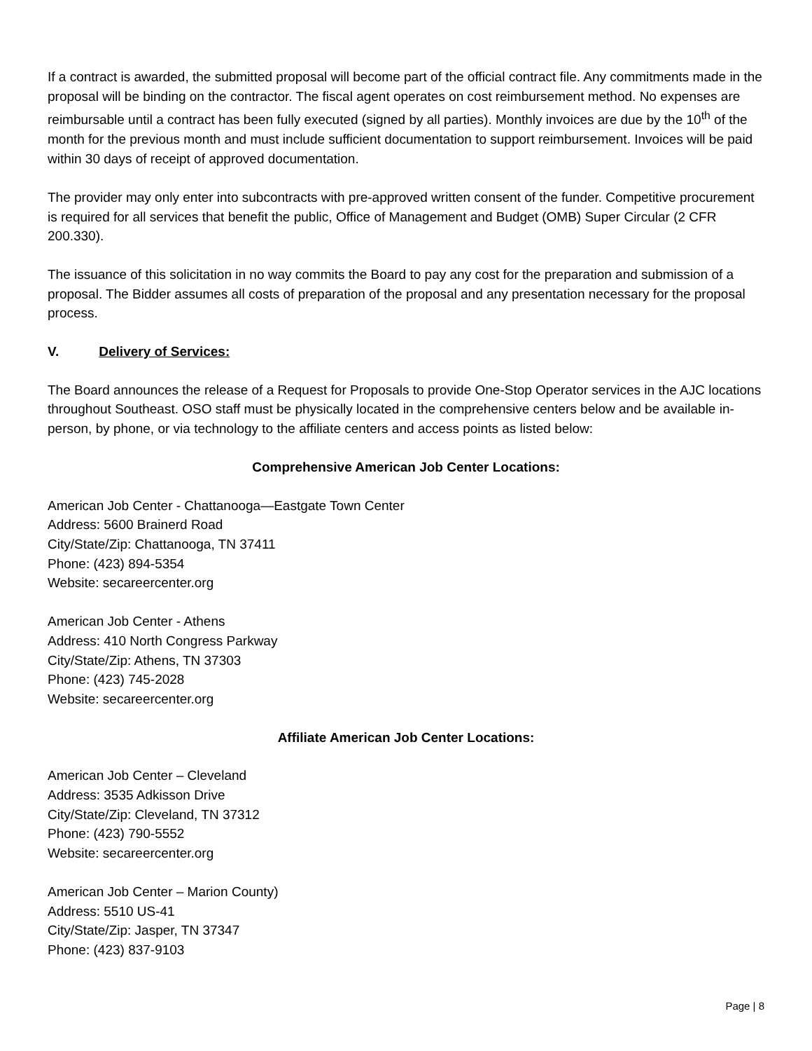If a contract is awarded, the submitted proposal will become part of the official contract file. Any commitments made in the proposal will be binding on the contractor. The fiscal agent operates on cost reimbursement method. No expenses are reimbursable until a contract has been fully executed (signed by all parties). Monthly invoices are due by the 10<sup>th</sup> of the month for the previous month and must include sufficient documentation to support reimbursement. Invoices will be paid within 30 days of receipt of approved documentation.
The provider may only enter into subcontracts with pre-approved written consent of the funder. Competitive procurement is required for all services that benefit the public, Office of Management and Budget (OMB) Super Circular (2 CFR 200.330).
The issuance of this solicitation in no way commits the Board to pay any cost for the preparation and submission of a proposal. The Bidder assumes all costs of preparation of the proposal and any presentation necessary for the proposal process.
V. Delivery of Services:
The Board announces the release of a Request for Proposals to provide One-Stop Operator services in the AJC locations throughout Southeast. OSO staff must be physically located in the comprehensive centers below and be available in-person, by phone, or via technology to the affiliate centers and access points as listed below:
Comprehensive American Job Center Locations:
American Job Center - Chattanooga—Eastgate Town Center
Address: 5600 Brainerd Road
City/State/Zip: Chattanooga, TN 37411
Phone: (423) 894-5354
Website: secareercenter.org
American Job Center - Athens
Address: 410 North Congress Parkway
City/State/Zip: Athens, TN 37303
Phone: (423) 745-2028
Website: secareercenter.org
Affiliate American Job Center Locations:
American Job Center – Cleveland
Address: 3535 Adkisson Drive
City/State/Zip: Cleveland, TN 37312
Phone: (423) 790-5552
Website: secareercenter.org
American Job Center – Marion County)
Address: 5510 US-41
City/State/Zip: Jasper, TN 37347
Phone: (423) 837-9103
Page | 8